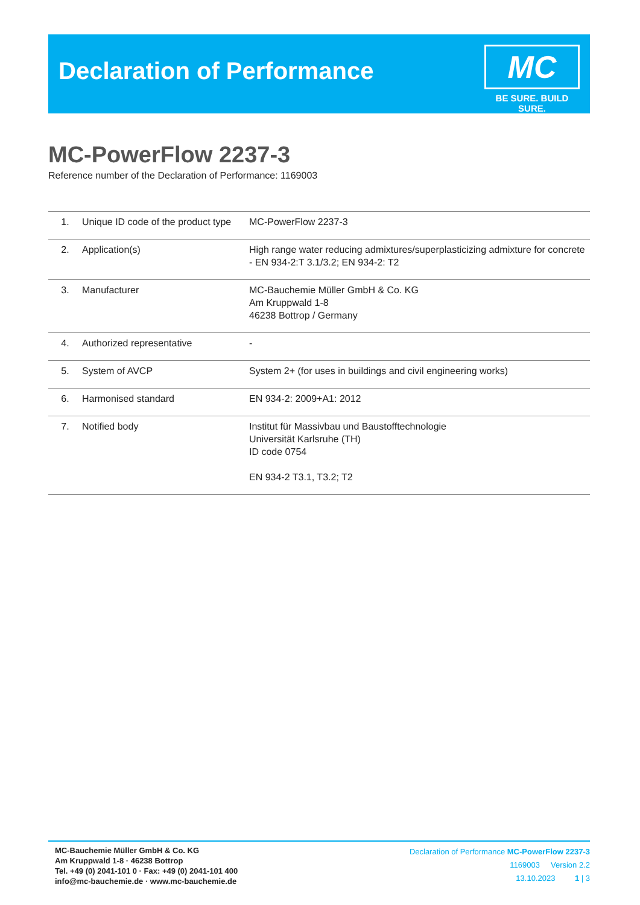Declaration of Performance
MC
BE SURE. BUILD SURE.
MC-PowerFlow 2237-3
Reference number of the Declaration of Performance: 1169003
| 1. | Unique ID code of the product type | MC-PowerFlow 2237-3 |
| 2. | Application(s) | High range water reducing admixtures/superplasticizing admixture for concrete - EN 934-2:T 3.1/3.2; EN 934-2: T2 |
| 3. | Manufacturer | MC-Bauchemie Müller GmbH & Co. KG Am Kruppwald 1-8 46238 Bottrop / Germany |
| 4. | Authorized representative | - |
| 5. | System of AVCP | System 2+ (for uses in buildings and civil engineering works) |
| 6. | Harmonised standard | EN 934-2: 2009+A1: 2012 |
| 7. | Notified body | Institut für Massivbau und Baustofftechnologie Universität Karlsruhe (TH) ID code 0754 EN 934-2 T3.1, T3.2; T2 |
MC-Bauchemie Müller GmbH & Co. KG
Am Kruppwald 1-8 · 46238 Bottrop
Tel. +49 (0) 2041-101 0 · Fax: +49 (0) 2041-101 400
info@mc-bauchemie.de · www.mc-bauchemie.de
Declaration of Performance MC-PowerFlow 2237-3
1169003 Version 2.2
13.10.2023 1 | 3